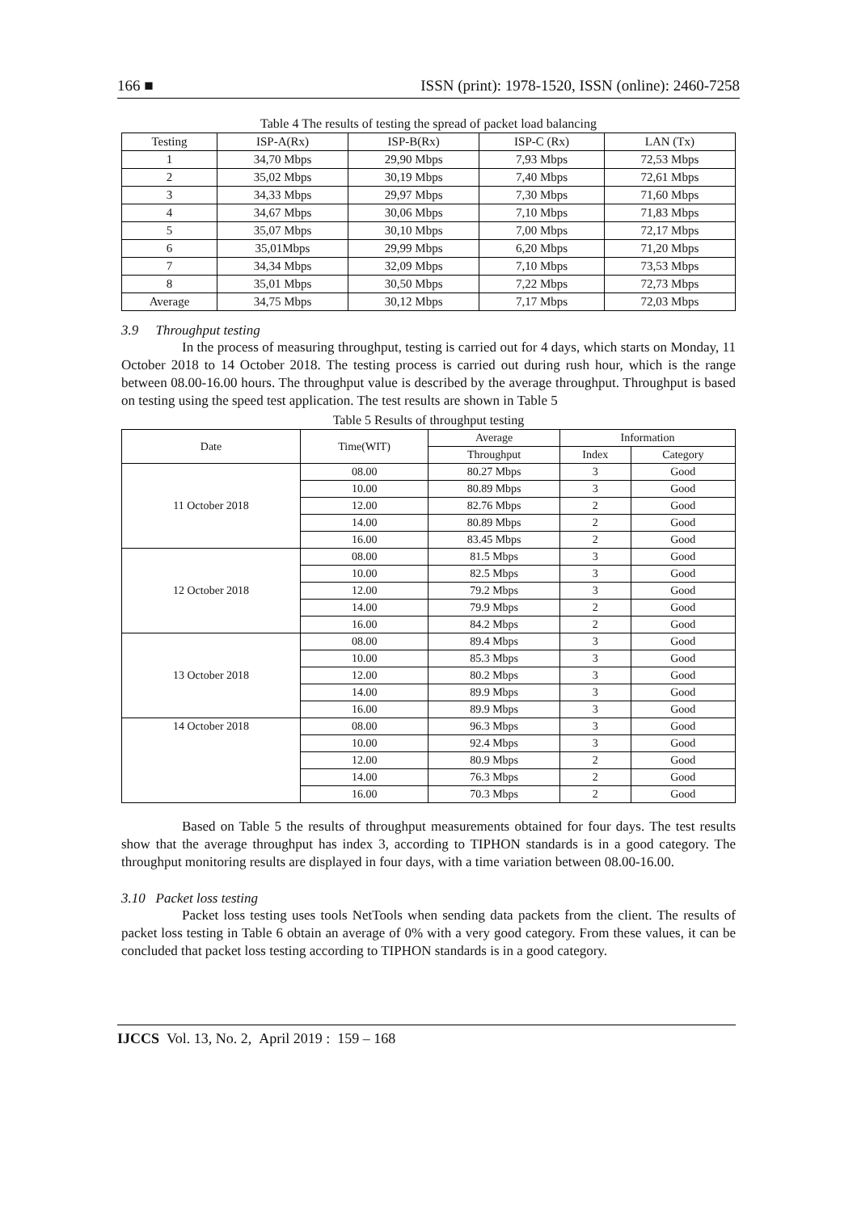166 ■ ISSN (print): 1978-1520, ISSN (online): 2460-7258
Table 4 The results of testing the spread of packet load balancing
| Testing | ISP-A(Rx) | ISP-B(Rx) | ISP-C (Rx) | LAN (Tx) |
| --- | --- | --- | --- | --- |
| 1 | 34,70 Mbps | 29,90 Mbps | 7,93 Mbps | 72,53 Mbps |
| 2 | 35,02 Mbps | 30,19 Mbps | 7,40 Mbps | 72,61 Mbps |
| 3 | 34,33 Mbps | 29,97 Mbps | 7,30 Mbps | 71,60 Mbps |
| 4 | 34,67 Mbps | 30,06 Mbps | 7,10 Mbps | 71,83 Mbps |
| 5 | 35,07 Mbps | 30,10 Mbps | 7,00 Mbps | 72,17 Mbps |
| 6 | 35,01Mbps | 29,99 Mbps | 6,20 Mbps | 71,20 Mbps |
| 7 | 34,34 Mbps | 32,09 Mbps | 7,10 Mbps | 73,53 Mbps |
| 8 | 35,01 Mbps | 30,50 Mbps | 7,22 Mbps | 72,73 Mbps |
| Average | 34,75 Mbps | 30,12 Mbps | 7,17 Mbps | 72,03 Mbps |
3.9 Throughput testing
In the process of measuring throughput, testing is carried out for 4 days, which starts on Monday, 11 October 2018 to 14 October 2018. The testing process is carried out during rush hour, which is the range between 08.00-16.00 hours. The throughput value is described by the average throughput. Throughput is based on testing using the speed test application. The test results are shown in Table 5
Table 5 Results of throughput testing
| Date | Time(WIT) | Average | Information | |
| --- | --- | --- | --- | --- |
| | | Throughput | Index | Category |
| 11 October 2018 | 08.00 | 80.27 Mbps | 3 | Good |
| | 10.00 | 80.89 Mbps | 3 | Good |
| | 12.00 | 82.76 Mbps | 2 | Good |
| | 14.00 | 80.89 Mbps | 2 | Good |
| | 16.00 | 83.45 Mbps | 2 | Good |
| 12 October 2018 | 08.00 | 81.5 Mbps | 3 | Good |
| | 10.00 | 82.5 Mbps | 3 | Good |
| | 12.00 | 79.2 Mbps | 3 | Good |
| | 14.00 | 79.9 Mbps | 2 | Good |
| | 16.00 | 84.2 Mbps | 2 | Good |
| 13 October 2018 | 08.00 | 89.4 Mbps | 3 | Good |
| | 10.00 | 85.3 Mbps | 3 | Good |
| | 12.00 | 80.2 Mbps | 3 | Good |
| | 14.00 | 89.9 Mbps | 3 | Good |
| | 16.00 | 89.9 Mbps | 3 | Good |
| 14 October 2018 | 08.00 | 96.3 Mbps | 3 | Good |
| | 10.00 | 92.4 Mbps | 3 | Good |
| | 12.00 | 80.9 Mbps | 2 | Good |
| | 14.00 | 76.3 Mbps | 2 | Good |
| | 16.00 | 70.3 Mbps | 2 | Good |
Based on Table 5 the results of throughput measurements obtained for four days. The test results show that the average throughput has index 3, according to TIPHON standards is in a good category. The throughput monitoring results are displayed in four days, with a time variation between 08.00-16.00.
3.10 Packet loss testing
Packet loss testing uses tools NetTools when sending data packets from the client. The results of packet loss testing in Table 6 obtain an average of 0% with a very good category. From these values, it can be concluded that packet loss testing according to TIPHON standards is in a good category.
IJCCS Vol. 13, No. 2, April 2019 : 159 – 168